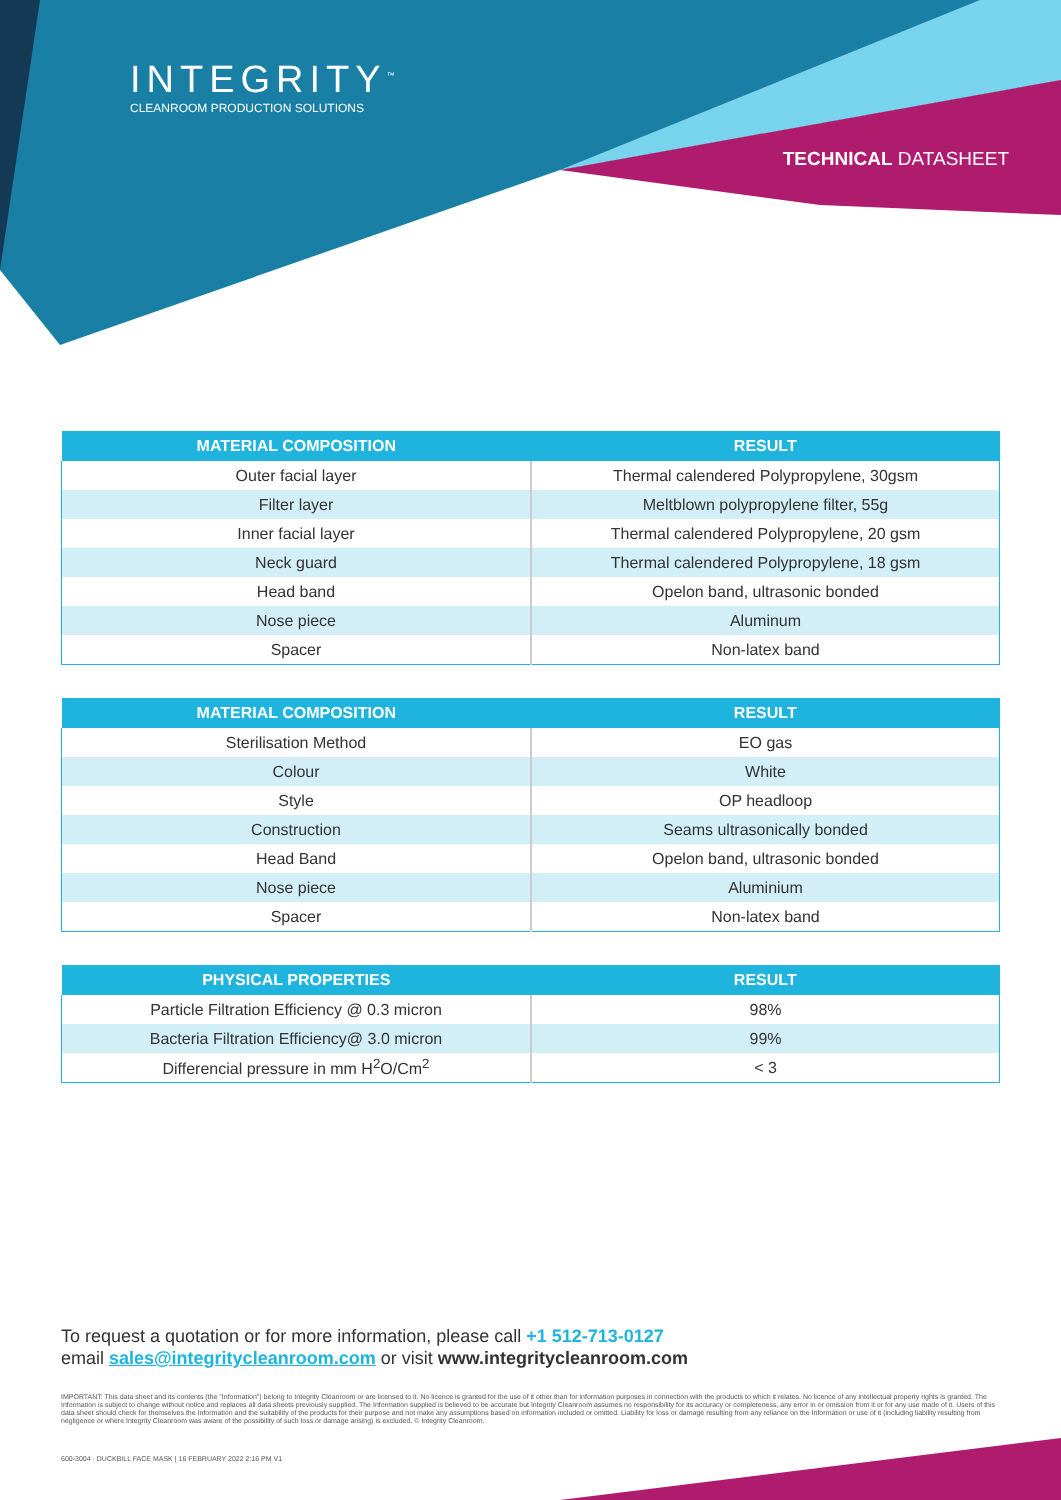INTEGRITY<sup>™</sup>
CLEANROOM PRODUCTION SOLUTIONS
TECHNICAL DATASHEET
| MATERIAL COMPOSITION | RESULT |
| --- | --- |
| Outer facial layer | Thermal calendered Polypropylene, 30gsm |
| Filter layer | Meltblown polypropylene filter, 55g |
| Inner facial layer | Thermal calendered Polypropylene, 20 gsm |
| Neck guard | Thermal calendered Polypropylene, 18 gsm |
| Head band | Opelon band, ultrasonic bonded |
| Nose piece | Aluminum |
| Spacer | Non-latex band |
| MATERIAL COMPOSITION | RESULT |
| --- | --- |
| Sterilisation Method | EO gas |
| Colour | White |
| Style | OP headloop |
| Construction | Seams ultrasonically bonded |
| Head Band | Opelon band, ultrasonic bonded |
| Nose piece | Aluminium |
| Spacer | Non-latex band |
| PHYSICAL PROPERTIES | RESULT |
| --- | --- |
| Particle Filtration Efficiency @ 0.3 micron | 98% |
| Bacteria Filtration Efficiency@ 3.0 micron | 99% |
| Differencial pressure in mm H<sup>2</sup>O/Cm<sup>2</sup> | < 3 |
To request a quotation or for more information, please call +1 512-713-0127
email sales@integritycleanroom.com or visit www.integritycleanroom.com
IMPORTANT: This data sheet and its contents (the "Information") belong to Integrity Cleanroom or are licensed to it. No licence is granted for the use of it other than for information purposes in connection with the products to which it relates. No licence of any intellectual property rights is granted. The Information is subject to change without notice and replaces all data sheets previously supplied. The Information supplied is believed to be accurate but Integrity Cleanroom assumes no responsibility for its accuracy or completeness, any error in or omission from it or for any use made of it. Users of this data sheet should check for themselves the Information and the suitability of the products for their purpose and not make any assumptions based on information included or omitted. Liability for loss or damage resulting from any reliance on the Information or use of it (including liability resulting from negligence or where Integrity Cleanroom was aware of the possibility of such loss or damage arising) is excluded. © Integrity Cleanroom.
600-3004 · DUCKBILL FACE MASK | 16 FEBRUARY 2022 2:16 PM V1